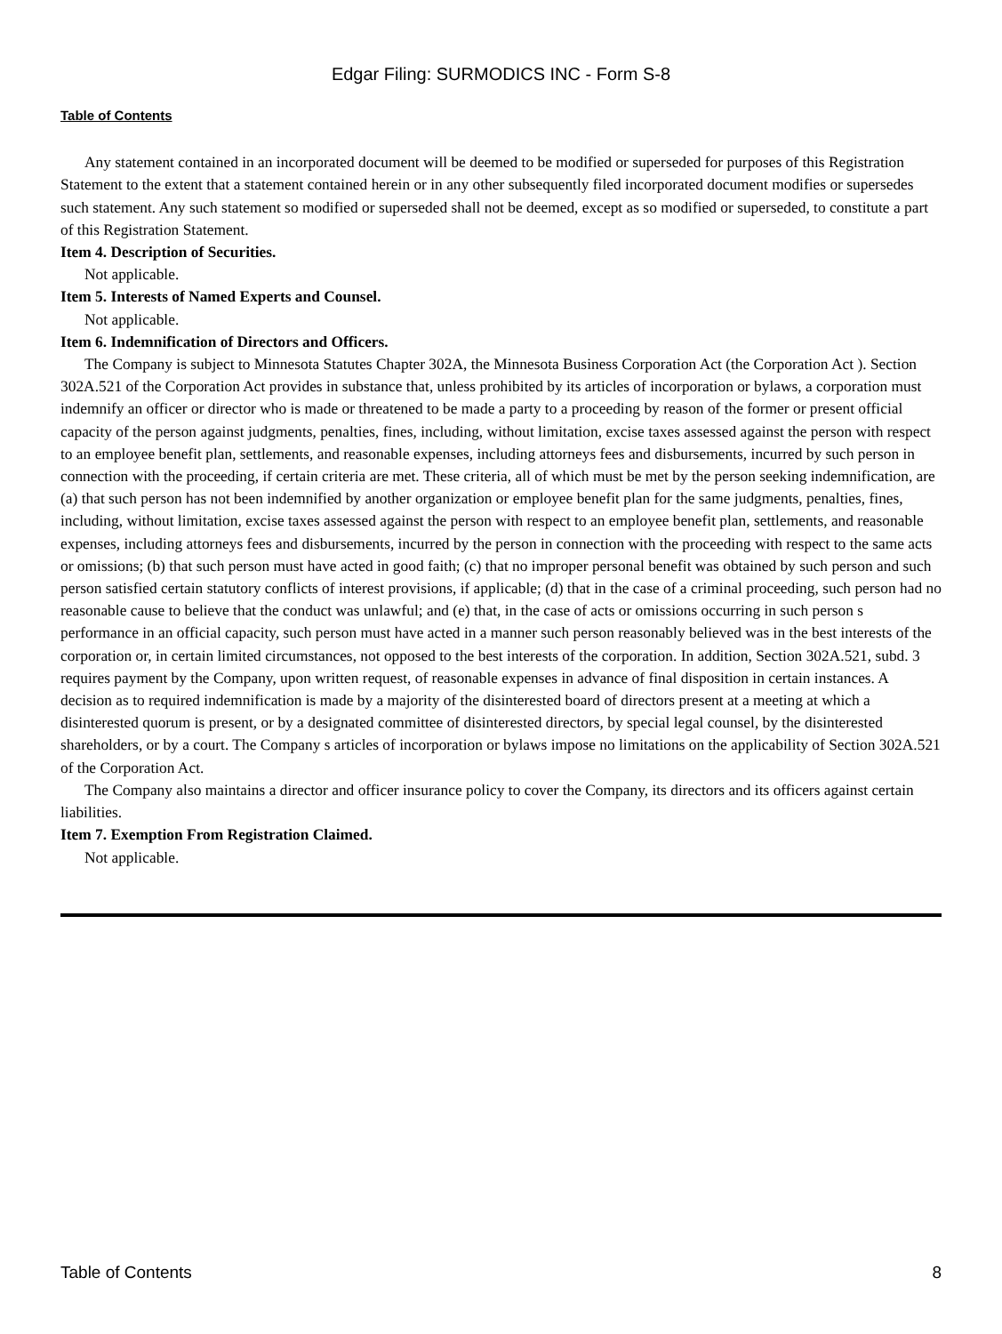Edgar Filing: SURMODICS INC - Form S-8
Table of Contents
Any statement contained in an incorporated document will be deemed to be modified or superseded for purposes of this Registration Statement to the extent that a statement contained herein or in any other subsequently filed incorporated document modifies or supersedes such statement. Any such statement so modified or superseded shall not be deemed, except as so modified or superseded, to constitute a part of this Registration Statement.
Item 4. Description of Securities.
Not applicable.
Item 5. Interests of Named Experts and Counsel.
Not applicable.
Item 6. Indemnification of Directors and Officers.
The Company is subject to Minnesota Statutes Chapter 302A, the Minnesota Business Corporation Act (the Corporation Act ). Section 302A.521 of the Corporation Act provides in substance that, unless prohibited by its articles of incorporation or bylaws, a corporation must indemnify an officer or director who is made or threatened to be made a party to a proceeding by reason of the former or present official capacity of the person against judgments, penalties, fines, including, without limitation, excise taxes assessed against the person with respect to an employee benefit plan, settlements, and reasonable expenses, including attorneys fees and disbursements, incurred by such person in connection with the proceeding, if certain criteria are met. These criteria, all of which must be met by the person seeking indemnification, are (a) that such person has not been indemnified by another organization or employee benefit plan for the same judgments, penalties, fines, including, without limitation, excise taxes assessed against the person with respect to an employee benefit plan, settlements, and reasonable expenses, including attorneys fees and disbursements, incurred by the person in connection with the proceeding with respect to the same acts or omissions; (b) that such person must have acted in good faith; (c) that no improper personal benefit was obtained by such person and such person satisfied certain statutory conflicts of interest provisions, if applicable; (d) that in the case of a criminal proceeding, such person had no reasonable cause to believe that the conduct was unlawful; and (e) that, in the case of acts or omissions occurring in such person s performance in an official capacity, such person must have acted in a manner such person reasonably believed was in the best interests of the corporation or, in certain limited circumstances, not opposed to the best interests of the corporation. In addition, Section 302A.521, subd. 3 requires payment by the Company, upon written request, of reasonable expenses in advance of final disposition in certain instances. A decision as to required indemnification is made by a majority of the disinterested board of directors present at a meeting at which a disinterested quorum is present, or by a designated committee of disinterested directors, by special legal counsel, by the disinterested shareholders, or by a court. The Company s articles of incorporation or bylaws impose no limitations on the applicability of Section 302A.521 of the Corporation Act.
The Company also maintains a director and officer insurance policy to cover the Company, its directors and its officers against certain liabilities.
Item 7. Exemption From Registration Claimed.
Not applicable.
Table of Contents 8